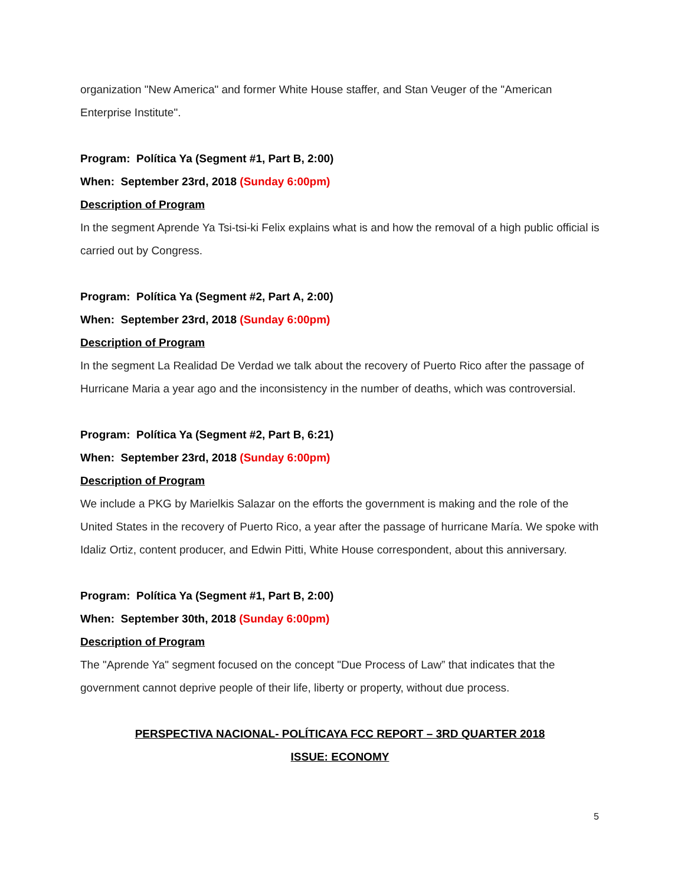organization "New America" and former White House staffer, and Stan Veuger of the "American Enterprise Institute".
Program: Política Ya (Segment #1, Part B, 2:00)
When: September 23rd, 2018 (Sunday 6:00pm)
Description of Program
In the segment Aprende Ya Tsi-tsi-ki Felix explains what is and how the removal of a high public official is carried out by Congress.
Program: Política Ya (Segment #2, Part A, 2:00)
When: September 23rd, 2018 (Sunday 6:00pm)
Description of Program
In the segment La Realidad De Verdad we talk about the recovery of Puerto Rico after the passage of Hurricane Maria a year ago and the inconsistency in the number of deaths, which was controversial.
Program: Política Ya (Segment #2, Part B, 6:21)
When: September 23rd, 2018 (Sunday 6:00pm)
Description of Program
We include a PKG by Marielkis Salazar on the efforts the government is making and the role of the United States in the recovery of Puerto Rico, a year after the passage of hurricane María. We spoke with Idaliz Ortiz, content producer, and Edwin Pitti, White House correspondent, about this anniversary.
Program: Política Ya (Segment #1, Part B, 2:00)
When: September 30th, 2018 (Sunday 6:00pm)
Description of Program
The "Aprende Ya" segment focused on the concept "Due Process of Law” that indicates that the government cannot deprive people of their life, liberty or property, without due process.
PERSPECTIVA NACIONAL- POLÍTICAYA FCC REPORT – 3RD QUARTER 2018
ISSUE: ECONOMY
5